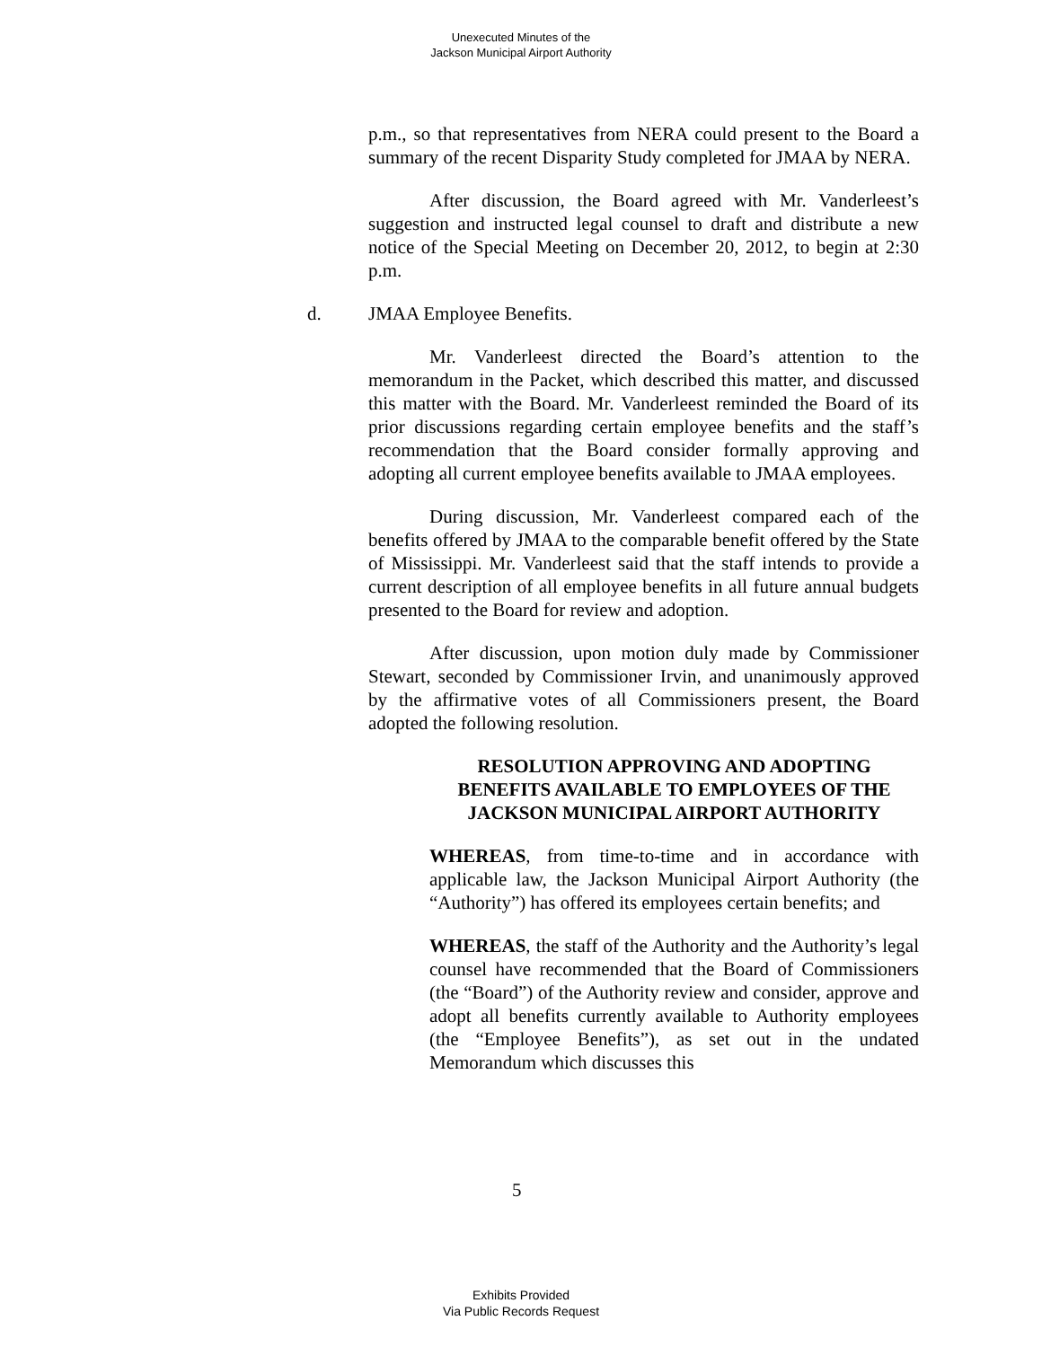Unexecuted Minutes of the
Jackson Municipal Airport Authority
p.m., so that representatives from NERA could present to the Board a summary of the recent Disparity Study completed for JMAA by NERA.
After discussion, the Board agreed with Mr. Vanderleest’s suggestion and instructed legal counsel to draft and distribute a new notice of the Special Meeting on December 20, 2012, to begin at 2:30 p.m.
d. JMAA Employee Benefits.
Mr. Vanderleest directed the Board’s attention to the memorandum in the Packet, which described this matter, and discussed this matter with the Board. Mr. Vanderleest reminded the Board of its prior discussions regarding certain employee benefits and the staff’s recommendation that the Board consider formally approving and adopting all current employee benefits available to JMAA employees.
During discussion, Mr. Vanderleest compared each of the benefits offered by JMAA to the comparable benefit offered by the State of Mississippi. Mr. Vanderleest said that the staff intends to provide a current description of all employee benefits in all future annual budgets presented to the Board for review and adoption.
After discussion, upon motion duly made by Commissioner Stewart, seconded by Commissioner Irvin, and unanimously approved by the affirmative votes of all Commissioners present, the Board adopted the following resolution.
RESOLUTION APPROVING AND ADOPTING BENEFITS AVAILABLE TO EMPLOYEES OF THE JACKSON MUNICIPAL AIRPORT AUTHORITY
WHEREAS, from time-to-time and in accordance with applicable law, the Jackson Municipal Airport Authority (the “Authority”) has offered its employees certain benefits; and
WHEREAS, the staff of the Authority and the Authority’s legal counsel have recommended that the Board of Commissioners (the “Board”) of the Authority review and consider, approve and adopt all benefits currently available to Authority employees (the “Employee Benefits”), as set out in the undated Memorandum which discusses this
5
Exhibits Provided
Via Public Records Request